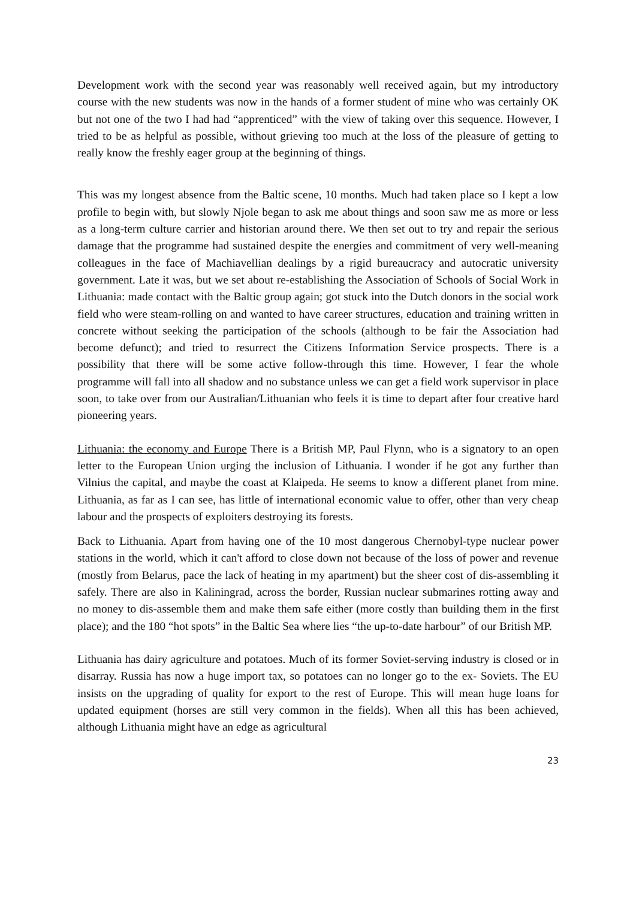Development work with the second year was reasonably well received again, but my introductory course with the new students was now in the hands of a former student of mine who was certainly OK but not one of the two I had had “apprenticed” with the view of taking over this sequence. However, I tried to be as helpful as possible, without grieving too much at the loss of the pleasure of getting to really know the freshly eager group at the beginning of things.
This was my longest absence from the Baltic scene, 10 months. Much had taken place so I kept a low profile to begin with, but slowly Njole began to ask me about things and soon saw me as more or less as a long-term culture carrier and historian around there. We then set out to try and repair the serious damage that the programme had sustained despite the energies and commitment of very well-meaning colleagues in the face of Machiavellian dealings by a rigid bureaucracy and autocratic university government. Late it was, but we set about re-establishing the Association of Schools of Social Work in Lithuania: made contact with the Baltic group again; got stuck into the Dutch donors in the social work field who were steam-rolling on and wanted to have career structures, education and training written in concrete without seeking the participation of the schools (although to be fair the Association had become defunct); and tried to resurrect the Citizens Information Service prospects. There is a possibility that there will be some active follow-through this time. However, I fear the whole programme will fall into all shadow and no substance unless we can get a field work supervisor in place soon, to take over from our Australian/Lithuanian who feels it is time to depart after four creative hard pioneering years.
Lithuania: the economy and Europe There is a British MP, Paul Flynn, who is a signatory to an open letter to the European Union urging the inclusion of Lithuania. I wonder if he got any further than Vilnius the capital, and maybe the coast at Klaipeda. He seems to know a different planet from mine. Lithuania, as far as I can see, has little of international economic value to offer, other than very cheap labour and the prospects of exploiters destroying its forests.
Back to Lithuania. Apart from having one of the 10 most dangerous Chernobyl-type nuclear power stations in the world, which it can't afford to close down not because of the loss of power and revenue (mostly from Belarus, pace the lack of heating in my apartment) but the sheer cost of dis-assembling it safely. There are also in Kaliningrad, across the border, Russian nuclear submarines rotting away and no money to dis-assemble them and make them safe either (more costly than building them in the first place); and the 180 “hot spots” in the Baltic Sea where lies “the up-to-date harbour” of our British MP.
Lithuania has dairy agriculture and potatoes. Much of its former Soviet-serving industry is closed or in disarray. Russia has now a huge import tax, so potatoes can no longer go to the ex- Soviets. The EU insists on the upgrading of quality for export to the rest of Europe. This will mean huge loans for updated equipment (horses are still very common in the fields). When all this has been achieved, although Lithuania might have an edge as agricultural
23